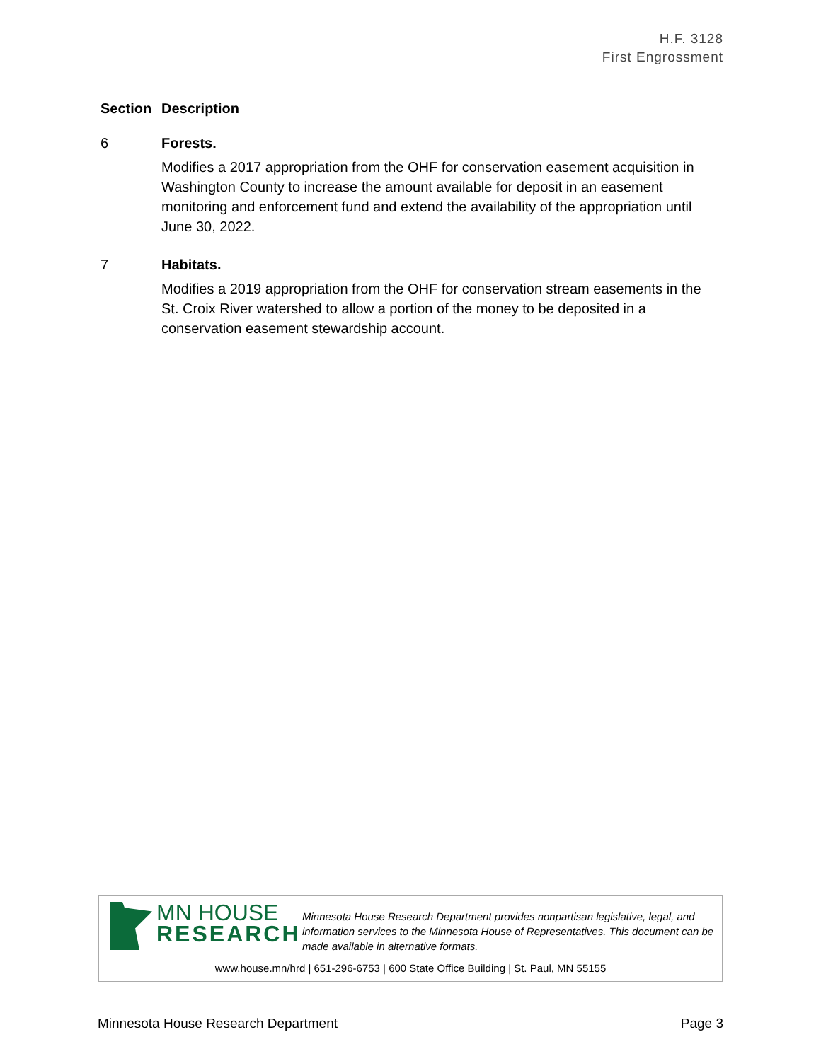H.F. 3128
First Engrossment
| Section | Description |
| --- | --- |
| 6 | Forests. Modifies a 2017 appropriation from the OHF for conservation easement acquisition in Washington County to increase the amount available for deposit in an easement monitoring and enforcement fund and extend the availability of the appropriation until June 30, 2022. |
| 7 | Habitats. Modifies a 2019 appropriation from the OHF for conservation stream easements in the St. Croix River watershed to allow a portion of the money to be deposited in a conservation easement stewardship account. |
MN HOUSE
RESEARCH
Minnesota House Research Department provides nonpartisan legislative, legal, and information services to the Minnesota House of Representatives. This document can be made available in alternative formats.
www.house.mn/hrd | 651-296-6753 | 600 State Office Building | St. Paul, MN 55155
Minnesota House Research Department Page 3